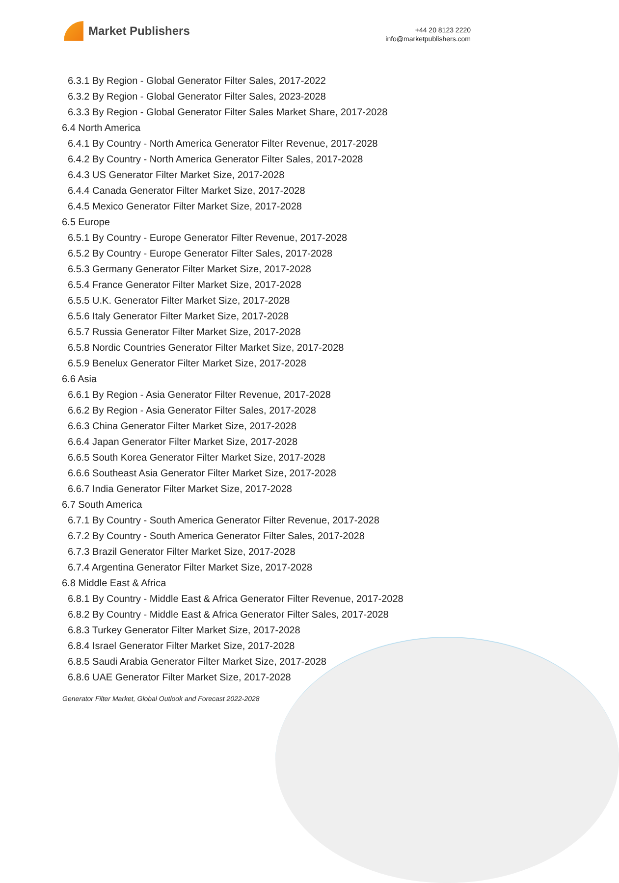Market Publishers
+44 20 8123 2220
info@marketpublishers.com
6.3.1 By Region - Global Generator Filter Sales, 2017-2022
6.3.2 By Region - Global Generator Filter Sales, 2023-2028
6.3.3 By Region - Global Generator Filter Sales Market Share, 2017-2028
6.4 North America
6.4.1 By Country - North America Generator Filter Revenue, 2017-2028
6.4.2 By Country - North America Generator Filter Sales, 2017-2028
6.4.3 US Generator Filter Market Size, 2017-2028
6.4.4 Canada Generator Filter Market Size, 2017-2028
6.4.5 Mexico Generator Filter Market Size, 2017-2028
6.5 Europe
6.5.1 By Country - Europe Generator Filter Revenue, 2017-2028
6.5.2 By Country - Europe Generator Filter Sales, 2017-2028
6.5.3 Germany Generator Filter Market Size, 2017-2028
6.5.4 France Generator Filter Market Size, 2017-2028
6.5.5 U.K. Generator Filter Market Size, 2017-2028
6.5.6 Italy Generator Filter Market Size, 2017-2028
6.5.7 Russia Generator Filter Market Size, 2017-2028
6.5.8 Nordic Countries Generator Filter Market Size, 2017-2028
6.5.9 Benelux Generator Filter Market Size, 2017-2028
6.6 Asia
6.6.1 By Region - Asia Generator Filter Revenue, 2017-2028
6.6.2 By Region - Asia Generator Filter Sales, 2017-2028
6.6.3 China Generator Filter Market Size, 2017-2028
6.6.4 Japan Generator Filter Market Size, 2017-2028
6.6.5 South Korea Generator Filter Market Size, 2017-2028
6.6.6 Southeast Asia Generator Filter Market Size, 2017-2028
6.6.7 India Generator Filter Market Size, 2017-2028
6.7 South America
6.7.1 By Country - South America Generator Filter Revenue, 2017-2028
6.7.2 By Country - South America Generator Filter Sales, 2017-2028
6.7.3 Brazil Generator Filter Market Size, 2017-2028
6.7.4 Argentina Generator Filter Market Size, 2017-2028
6.8 Middle East & Africa
6.8.1 By Country - Middle East & Africa Generator Filter Revenue, 2017-2028
6.8.2 By Country - Middle East & Africa Generator Filter Sales, 2017-2028
6.8.3 Turkey Generator Filter Market Size, 2017-2028
6.8.4 Israel Generator Filter Market Size, 2017-2028
6.8.5 Saudi Arabia Generator Filter Market Size, 2017-2028
6.8.6 UAE Generator Filter Market Size, 2017-2028
Generator Filter Market, Global Outlook and Forecast 2022-2028